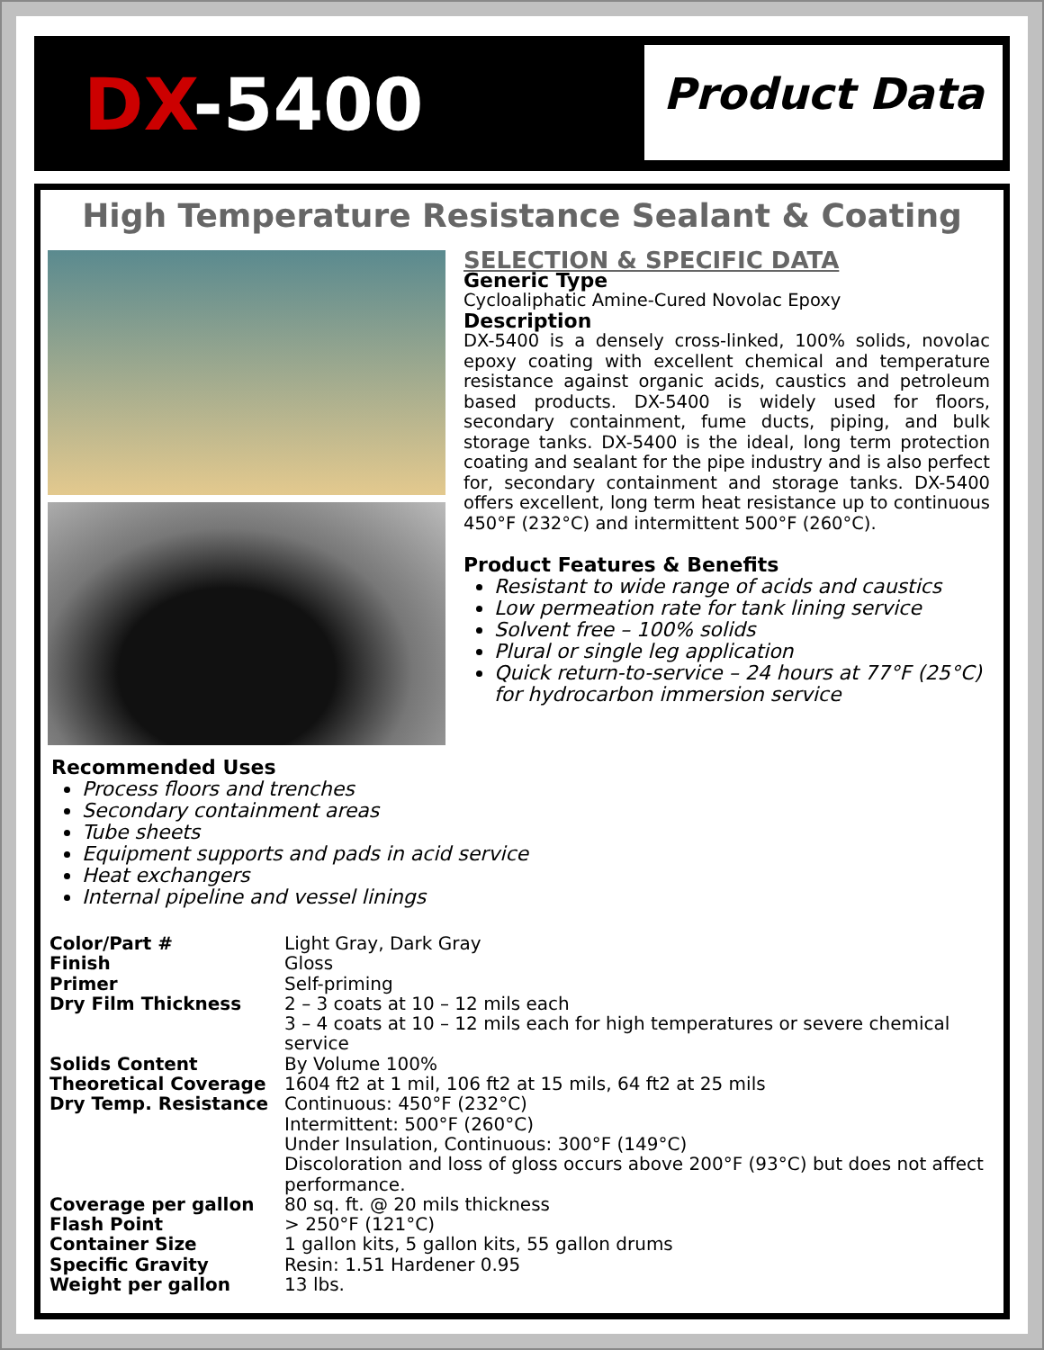DX-5400 Product Data
High Temperature Resistance Sealant & Coating
SELECTION & SPECIFIC DATA
Generic Type
Cycloaliphatic Amine-Cured Novolac Epoxy
Description
DX-5400 is a densely cross-linked, 100% solids, novolac epoxy coating with excellent chemical and temperature resistance against organic acids, caustics and petroleum based products. DX-5400 is widely used for floors, secondary containment, fume ducts, piping, and bulk storage tanks. DX-5400 is the ideal, long term protection coating and sealant for the pipe industry and is also perfect for, secondary containment and storage tanks. DX-5400 offers excellent, long term heat resistance up to continuous 450°F (232°C) and intermittent 500°F (260°C).
Product Features & Benefits
Resistant to wide range of acids and caustics
Low permeation rate for tank lining service
Solvent free – 100% solids
Plural or single leg application
Quick return-to-service – 24 hours at 77°F (25°C) for hydrocarbon immersion service
Recommended Uses
Process floors and trenches
Secondary containment areas
Tube sheets
Equipment supports and pads in acid service
Heat exchangers
Internal pipeline and vessel linings
| Color/Part # | Light Gray, Dark Gray |
| Finish | Gloss |
| Primer | Self-priming |
| Dry Film Thickness | 2 – 3 coats at 10 – 12 mils each 3 – 4 coats at 10 – 12 mils each for high temperatures or severe chemical service |
| Solids Content | By Volume 100% |
| Theoretical Coverage | 1604 ft2 at 1 mil, 106 ft2 at 15 mils, 64 ft2 at 25 mils |
| Dry Temp. Resistance | Continuous: 450°F (232°C) Intermittent: 500°F (260°C) Under Insulation, Continuous: 300°F (149°C) Discoloration and loss of gloss occurs above 200°F (93°C) but does not affect performance. |
| Coverage per gallon | 80 sq. ft. @ 20 mils thickness |
| Flash Point | > 250°F (121°C) |
| Container Size | 1 gallon kits, 5 gallon kits, 55 gallon drums |
| Specific Gravity | Resin: 1.51 Hardener 0.95 |
| Weight per gallon | 13 lbs. |